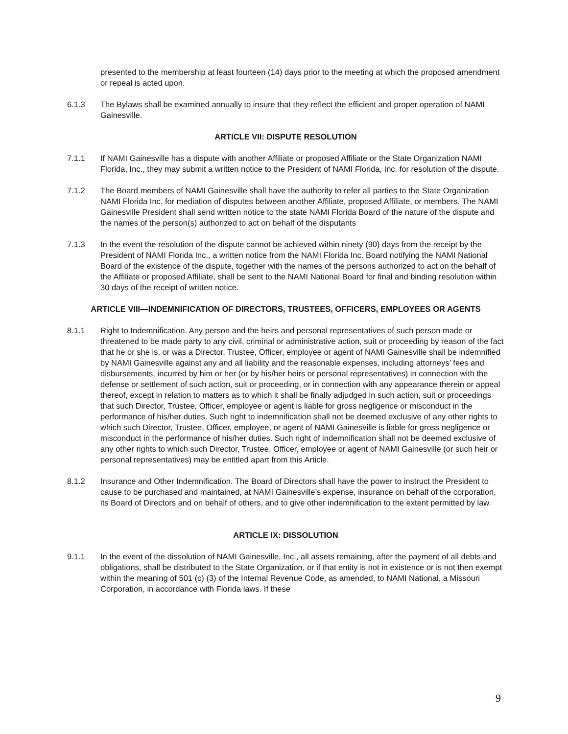presented to the membership at least fourteen (14) days prior to the meeting at which the proposed amendment or repeal is acted upon.
6.1.3 The Bylaws shall be examined annually to insure that they reflect the efficient and proper operation of NAMI Gainesville.
ARTICLE VII: DISPUTE RESOLUTION
7.1.1 If NAMI Gainesville has a dispute with another Affiliate or proposed Affiliate or the State Organization NAMI Florida, Inc., they may submit a written notice to the President of NAMI Florida, Inc. for resolution of the dispute.
7.1.2 The Board members of NAMI Gainesville shall have the authority to refer all parties to the State Organization NAMI Florida Inc. for mediation of disputes between another Affiliate, proposed Affiliate, or members. The NAMI Gainesville President shall send written notice to the state NAMI Florida Board of the nature of the dispute and the names of the person(s) authorized to act on behalf of the disputants
7.1.3 In the event the resolution of the dispute cannot be achieved within ninety (90) days from the receipt by the President of NAMI Florida Inc., a written notice from the NAMI Florida Inc. Board notifying the NAMI National Board of the existence of the dispute, together with the names of the persons authorized to act on the behalf of the Affiliate or proposed Affiliate, shall be sent to the NAMI National Board for final and binding resolution within 30 days of the receipt of written notice.
ARTICLE VIII—INDEMNIFICATION OF DIRECTORS, TRUSTEES, OFFICERS, EMPLOYEES OR AGENTS
8.1.1 Right to Indemnification. Any person and the heirs and personal representatives of such person made or threatened to be made party to any civil, criminal or administrative action, suit or proceeding by reason of the fact that he or she is, or was a Director, Trustee, Officer, employee or agent of NAMI Gainesville shall be indemnified by NAMI Gainesville against any and all liability and the reasonable expenses, including attorneys’ fees and disbursements, incurred by him or her (or by his/her heirs or personal representatives) in connection with the defense or settlement of such action, suit or proceeding, or in connection with any appearance therein or appeal thereof, except in relation to matters as to which it shall be finally adjudged in such action, suit or proceedings that such Director, Trustee, Officer, employee or agent is liable for gross negligence or misconduct in the performance of his/her duties. Such right to indemnification shall not be deemed exclusive of any other rights to which such Director, Trustee, Officer, employee, or agent of NAMI Gainesville is liable for gross negligence or misconduct in the performance of his/her duties. Such right of indemnification shall not be deemed exclusive of any other rights to which such Director, Trustee, Officer, employee or agent of NAMI Gainesville (or such heir or personal representatives) may be entitled apart from this Article.
8.1.2 Insurance and Other Indemnification. The Board of Directors shall have the power to instruct the President to cause to be purchased and maintained, at NAMI Gainesville’s expense, insurance on behalf of the corporation, its Board of Directors and on behalf of others, and to give other indemnification to the extent permitted by law.
ARTICLE IX: DISSOLUTION
9.1.1 In the event of the dissolution of NAMI Gainesville, Inc., all assets remaining, after the payment of all debts and obligations, shall be distributed to the State Organization, or if that entity is not in existence or is not then exempt within the meaning of 501 (c) (3) of the Internal Revenue Code, as amended, to NAMI National, a Missouri Corporation, in accordance with Florida laws. If these
9